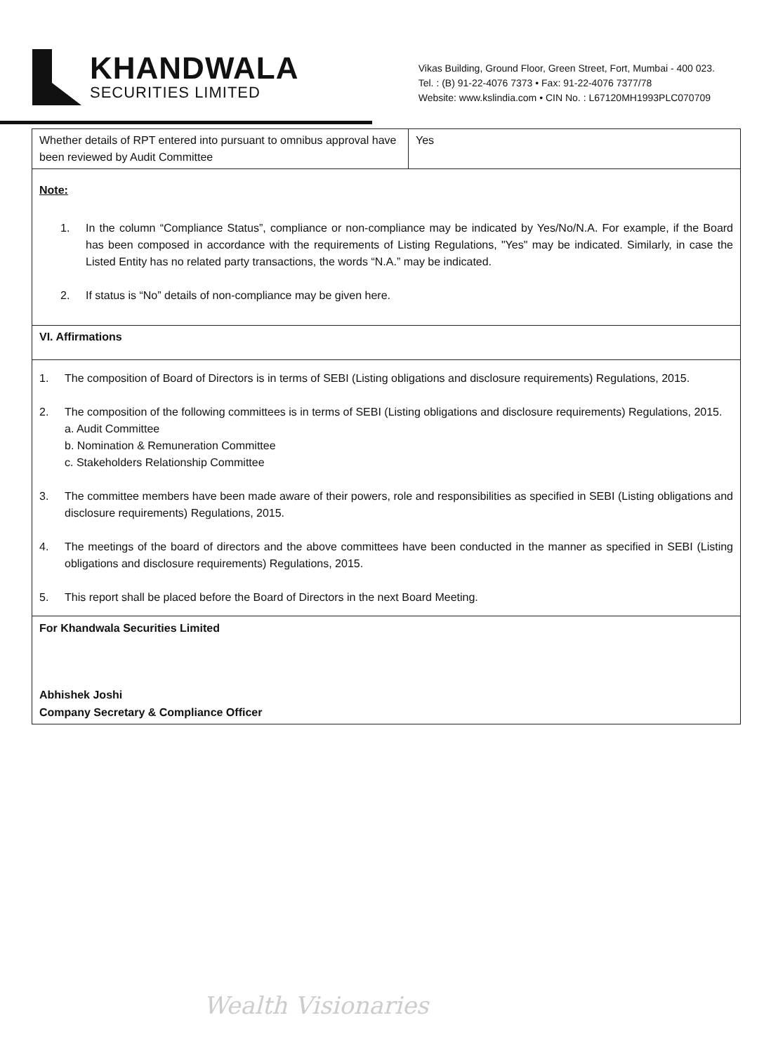KHANDWALA
SECURITIES LIMITED
Vikas Building, Ground Floor, Green Street, Fort, Mumbai - 400 023.
Tel. : (B) 91-22-4076 7373 • Fax: 91-22-4076 7377/78
Website: www.kslindia.com • CIN No. : L67120MH1993PLC070709
| Whether details of RPT entered into pursuant to omnibus approval have been reviewed by Audit Committee | Yes |
| Note: 1. In the column “Compliance Status”, compliance or non-compliance may be indicated by Yes/No/N.A. For example, if the Board has been composed in accordance with the requirements of Listing Regulations, "Yes" may be indicated. Similarly, in case the Listed Entity has no related party transactions, the words “N.A.” may be indicated. 2. If status is “No” details of non-compliance may be given here. | |
| VI. Affirmations | |
| 1. The composition of Board of Directors is in terms of SEBI (Listing obligations and disclosure requirements) Regulations, 2015. 2. The composition of the following committees is in terms of SEBI (Listing obligations and disclosure requirements) Regulations, 2015. a. Audit Committee b. Nomination & Remuneration Committee c. Stakeholders Relationship Committee 3. The committee members have been made aware of their powers, role and responsibilities as specified in SEBI (Listing obligations and disclosure requirements) Regulations, 2015. 4. The meetings of the board of directors and the above committees have been conducted in the manner as specified in SEBI (Listing obligations and disclosure requirements) Regulations, 2015. 5. This report shall be placed before the Board of Directors in the next Board Meeting. | |
| For Khandwala Securities Limited Abhishek Joshi Company Secretary & Compliance Officer | |
Wealth Visionaries